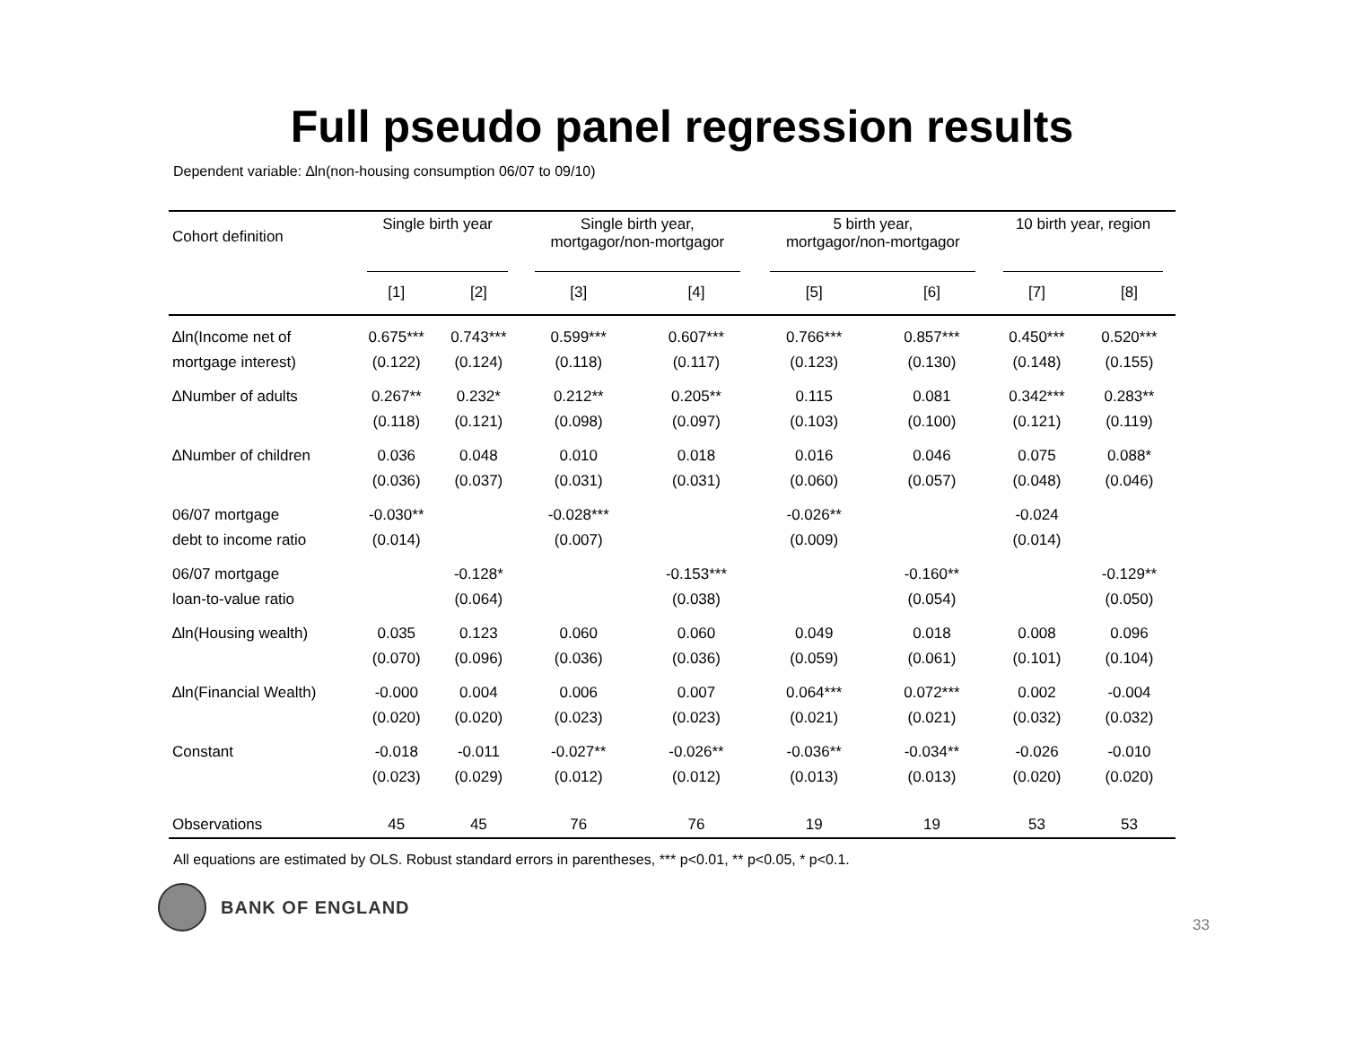Full pseudo panel regression results
Dependent variable: ∆ln(non-housing consumption 06/07 to 09/10)
| Cohort definition | Single birth year | | Single birth year, mortgagor/non-mortgagor | | 5 birth year, mortgagor/non-mortgagor | | 10 birth year, region | |
| --- | --- | --- | --- | --- | --- | --- | --- | --- |
| | [1] | [2] | [3] | [4] | [5] | [6] | [7] | [8] |
| ∆ln(Income net of | 0.675*** | 0.743*** | 0.599*** | 0.607*** | 0.766*** | 0.857*** | 0.450*** | 0.520*** |
| mortgage interest) | (0.122) | (0.124) | (0.118) | (0.117) | (0.123) | (0.130) | (0.148) | (0.155) |
| ∆Number of adults | 0.267** | 0.232* | 0.212** | 0.205** | 0.115 | 0.081 | 0.342*** | 0.283** |
| | (0.118) | (0.121) | (0.098) | (0.097) | (0.103) | (0.100) | (0.121) | (0.119) |
| ∆Number of children | 0.036 | 0.048 | 0.010 | 0.018 | 0.016 | 0.046 | 0.075 | 0.088* |
| | (0.036) | (0.037) | (0.031) | (0.031) | (0.060) | (0.057) | (0.048) | (0.046) |
| 06/07 mortgage | -0.030** | | -0.028*** | | -0.026** | | -0.024 | |
| debt to income ratio | (0.014) | | (0.007) | | (0.009) | | (0.014) | |
| 06/07 mortgage | | -0.128* | | -0.153*** | | -0.160** | | -0.129** |
| loan-to-value ratio | | (0.064) | | (0.038) | | (0.054) | | (0.050) |
| ∆ln(Housing wealth) | 0.035 | 0.123 | 0.060 | 0.060 | 0.049 | 0.018 | 0.008 | 0.096 |
| | (0.070) | (0.096) | (0.036) | (0.036) | (0.059) | (0.061) | (0.101) | (0.104) |
| ∆ln(Financial Wealth) | -0.000 | 0.004 | 0.006 | 0.007 | 0.064*** | 0.072*** | 0.002 | -0.004 |
| | (0.020) | (0.020) | (0.023) | (0.023) | (0.021) | (0.021) | (0.032) | (0.032) |
| Constant | -0.018 | -0.011 | -0.027** | -0.026** | -0.036** | -0.034** | -0.026 | -0.010 |
| | (0.023) | (0.029) | (0.012) | (0.012) | (0.013) | (0.013) | (0.020) | (0.020) |
| Observations | 45 | 45 | 76 | 76 | 19 | 19 | 53 | 53 |
All equations are estimated by OLS. Robust standard errors in parentheses, *** p<0.01, ** p<0.05, * p<0.1.
BANK OF ENGLAND
33